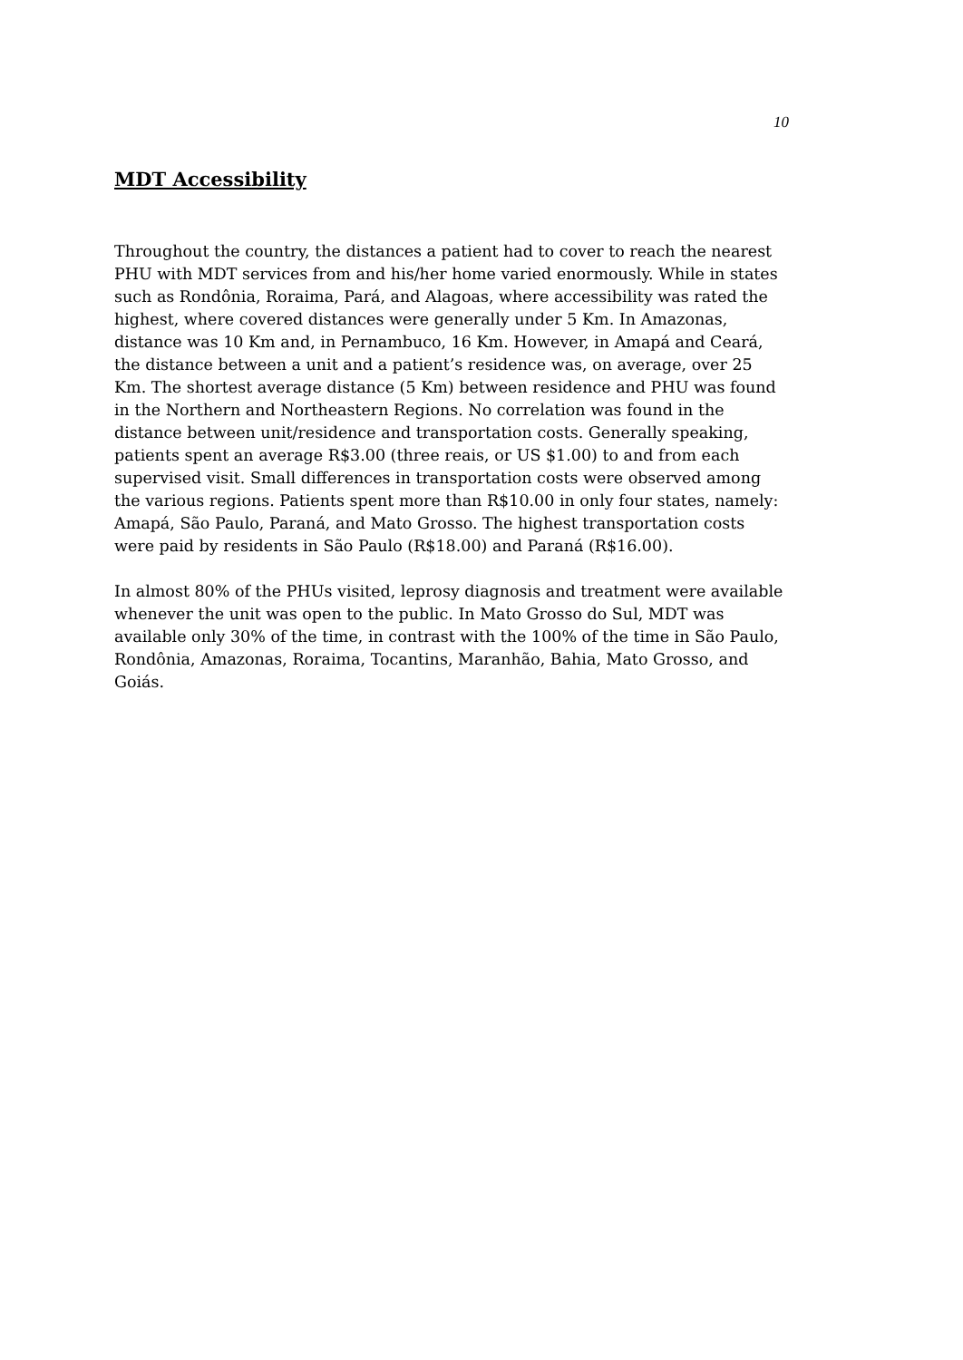10
MDT Accessibility
Throughout the country, the distances a patient had to cover to reach the nearest PHU with MDT services from and his/her home varied enormously. While in states such as Rondônia, Roraima, Pará, and Alagoas, where accessibility was rated the highest, where covered distances were generally under 5 Km. In Amazonas, distance was 10 Km and, in Pernambuco, 16 Km. However, in Amapá and Ceará, the distance between a unit and a patient’s residence was, on average, over 25 Km. The shortest average distance (5 Km) between residence and PHU was found in the Northern and Northeastern Regions. No correlation was found in the distance between unit/residence and transportation costs. Generally speaking, patients spent an average R$3.00 (three reais, or US $1.00) to and from each supervised visit. Small differences in transportation costs were observed among the various regions. Patients spent more than R$10.00 in only four states, namely: Amapá, São Paulo, Paraná, and Mato Grosso. The highest transportation costs were paid by residents in São Paulo (R$18.00) and Paraná (R$16.00).
In almost 80% of the PHUs visited, leprosy diagnosis and treatment were available whenever the unit was open to the public. In Mato Grosso do Sul, MDT was available only 30% of the time, in contrast with the 100% of the time in São Paulo, Rondônia, Amazonas, Roraima, Tocantins, Maranhão, Bahia, Mato Grosso, and Goiás.